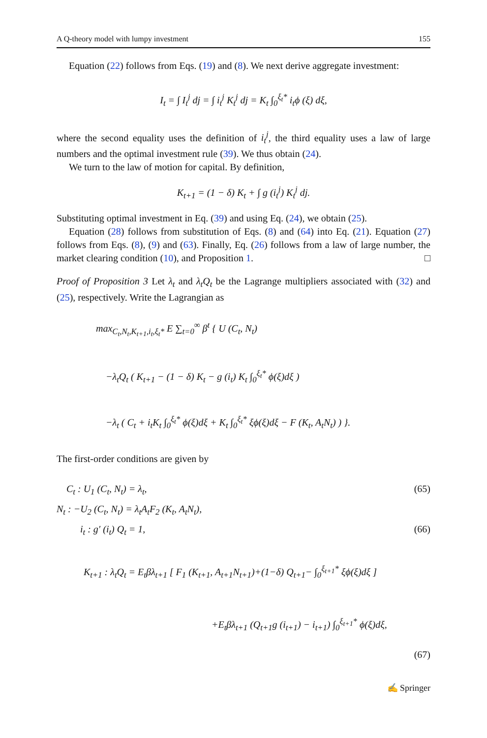A Q-theory model with lumpy investment 155
Equation (22) follows from Eqs. (19) and (8). We next derive aggregate investment:
I<sub>t</sub> = ∫ I<sub>t</sub><sup>j</sup> dj = ∫ i<sub>t</sub><sup>j</sup> K<sub>t</sub><sup>j</sup> dj = K<sub>t</sub> ∫<sub>0</sub><sup>ξ<sub>t</sub>*</sup> i<sub>t</sub>ϕ (ξ) dξ,
where the second equality uses the definition of i<sub>t</sub><sup>j</sup>, the third equality uses a law of large numbers and the optimal investment rule (39). We thus obtain (24).
We turn to the law of motion for capital. By definition,
K<sub>t+1</sub> = (1 − δ) K<sub>t</sub> + ∫ g (i<sub>t</sub><sup>j</sup>) K<sub>t</sub><sup>j</sup> dj.
Substituting optimal investment in Eq. (39) and using Eq. (24), we obtain (25).
Equation (28) follows from substitution of Eqs. (8) and (64) into Eq. (21). Equation (27) follows from Eqs. (8), (9) and (63). Finally, Eq. (26) follows from a law of large number, the market clearing condition (10), and Proposition 1. □
Proof of Proposition 3 Let λ<sub>t</sub> and λ<sub>t</sub>Q<sub>t</sub> be the Lagrange multipliers associated with (32) and (25), respectively. Write the Lagrangian as
max<sub>C<sub>t</sub>,N<sub>t</sub>,K<sub>t+1</sub>,i<sub>t</sub>,ξ<sub>t</sub>*</sub> E ∑<sub>t=0</sub><sup>∞</sup> β<sup>t</sup> { U (C<sub>t</sub>, N<sub>t</sub>)
−λ<sub>t</sub>Q<sub>t</sub> ( K<sub>t+1</sub> − (1 − δ) K<sub>t</sub> − g (i<sub>t</sub>) K<sub>t</sub> ∫<sub>0</sub><sup>ξ<sub>t</sub>*</sup> ϕ(ξ)dξ )
−λ<sub>t</sub> ( C<sub>t</sub> + i<sub>t</sub>K<sub>t</sub> ∫<sub>0</sub><sup>ξ<sub>t</sub>*</sup> ϕ(ξ)dξ + K<sub>t</sub> ∫<sub>0</sub><sup>ξ<sub>t</sub>*</sup> ξϕ(ξ)dξ − F (K<sub>t</sub>, A<sub>t</sub>N<sub>t</sub>) ) }.
The first-order conditions are given by
C<sub>t</sub> : U<sub>1</sub> (C<sub>t</sub>, N<sub>t</sub>) = λ<sub>t</sub>, (65)
N<sub>t</sub> : −U<sub>2</sub> (C<sub>t</sub>, N<sub>t</sub>) = λ<sub>t</sub>A<sub>t</sub>F<sub>2</sub> (K<sub>t</sub>, A<sub>t</sub>N<sub>t</sub>),
i<sub>t</sub> : g′ (i<sub>t</sub>) Q<sub>t</sub> = 1, (66)
K<sub>t+1</sub> : λ<sub>t</sub>Q<sub>t</sub> = E<sub>t</sub>βλ<sub>t+1</sub> [ F<sub>1</sub> (K<sub>t+1</sub>, A<sub>t+1</sub>N<sub>t+1</sub>)+(1−δ) Q<sub>t+1</sub>− ∫<sub>0</sub><sup>ξ<sub>t+1</sub>*</sup> ξϕ(ξ)dξ ]
+E<sub>t</sub>βλ<sub>t+1</sub> (Q<sub>t+1</sub>g (i<sub>t+1</sub>) − i<sub>t+1</sub>) ∫<sub>0</sub><sup>ξ<sub>t+1</sub>*</sup> ϕ(ξ)dξ,
(67)
✍ Springer